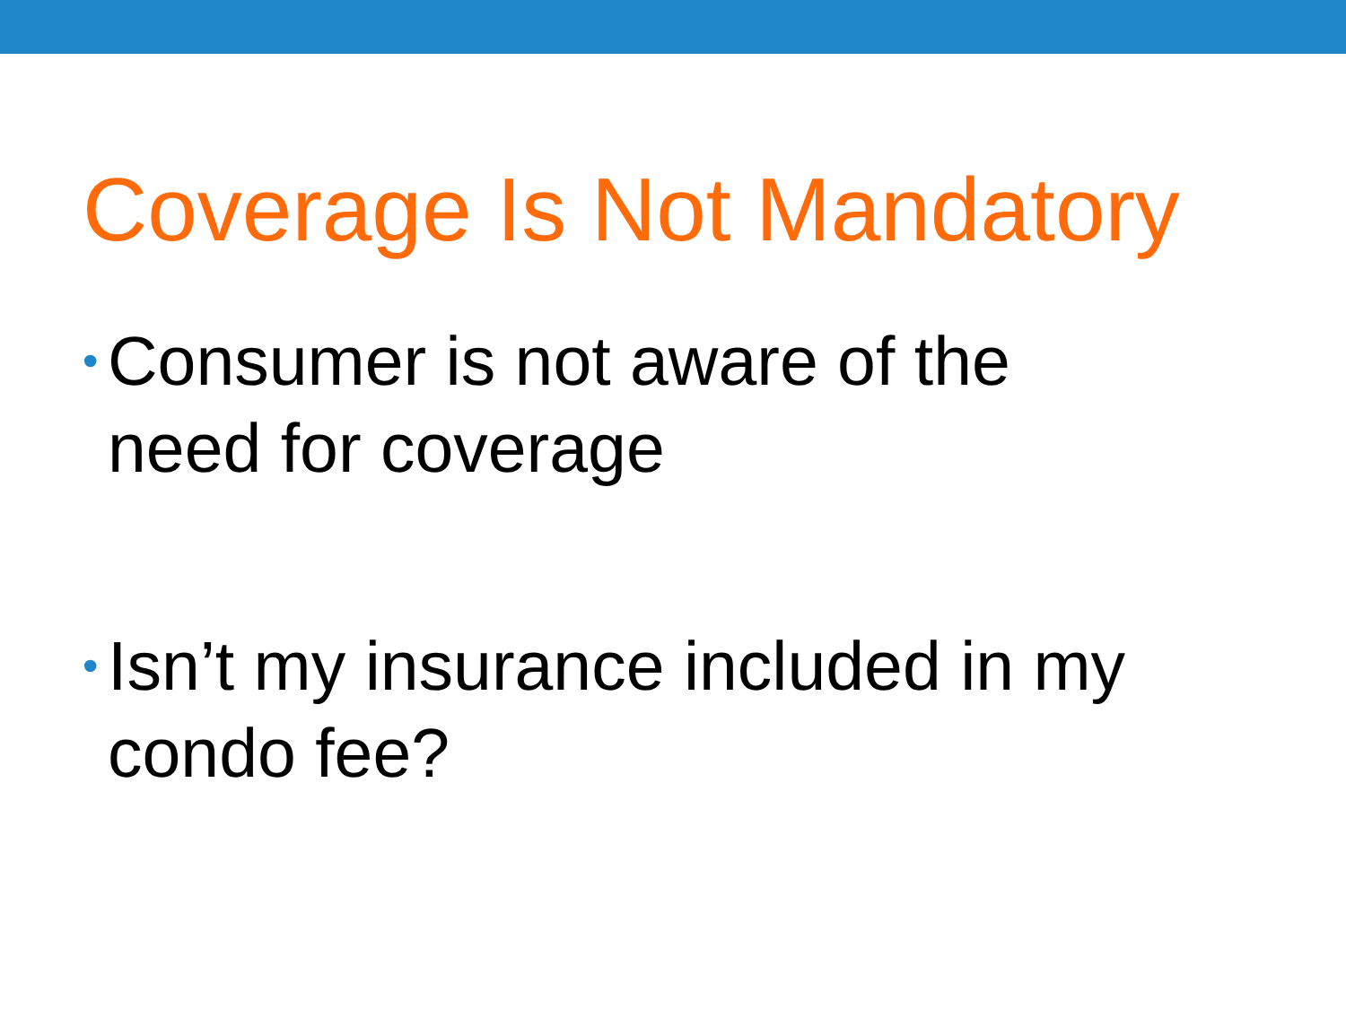Coverage Is Not Mandatory
• Consumer is not aware of the
need for coverage
• Isn’t my insurance included in my
condo fee?